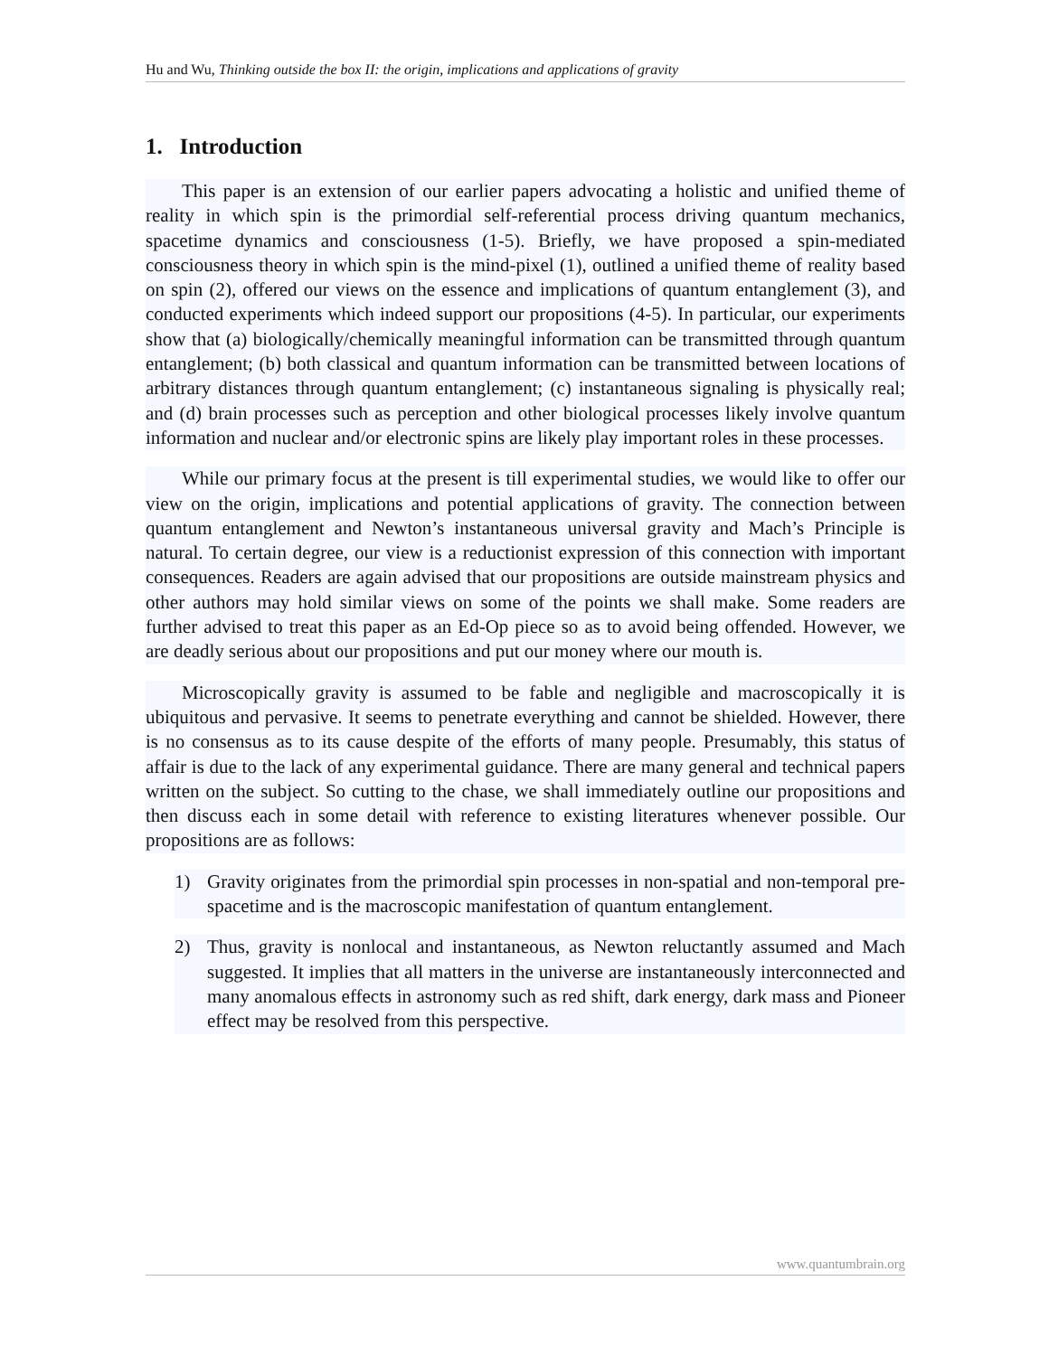Hu and Wu, Thinking outside the box II: the origin, implications and applications of gravity
1. Introduction
This paper is an extension of our earlier papers advocating a holistic and unified theme of reality in which spin is the primordial self-referential process driving quantum mechanics, spacetime dynamics and consciousness (1-5). Briefly, we have proposed a spin-mediated consciousness theory in which spin is the mind-pixel (1), outlined a unified theme of reality based on spin (2), offered our views on the essence and implications of quantum entanglement (3), and conducted experiments which indeed support our propositions (4-5). In particular, our experiments show that (a) biologically/chemically meaningful information can be transmitted through quantum entanglement; (b) both classical and quantum information can be transmitted between locations of arbitrary distances through quantum entanglement; (c) instantaneous signaling is physically real; and (d) brain processes such as perception and other biological processes likely involve quantum information and nuclear and/or electronic spins are likely play important roles in these processes.
While our primary focus at the present is till experimental studies, we would like to offer our view on the origin, implications and potential applications of gravity. The connection between quantum entanglement and Newton’s instantaneous universal gravity and Mach’s Principle is natural. To certain degree, our view is a reductionist expression of this connection with important consequences. Readers are again advised that our propositions are outside mainstream physics and other authors may hold similar views on some of the points we shall make. Some readers are further advised to treat this paper as an Ed-Op piece so as to avoid being offended. However, we are deadly serious about our propositions and put our money where our mouth is.
Microscopically gravity is assumed to be fable and negligible and macroscopically it is ubiquitous and pervasive. It seems to penetrate everything and cannot be shielded. However, there is no consensus as to its cause despite of the efforts of many people. Presumably, this status of affair is due to the lack of any experimental guidance. There are many general and technical papers written on the subject. So cutting to the chase, we shall immediately outline our propositions and then discuss each in some detail with reference to existing literatures whenever possible. Our propositions are as follows:
1) Gravity originates from the primordial spin processes in non-spatial and non-temporal pre-spacetime and is the macroscopic manifestation of quantum entanglement.
2) Thus, gravity is nonlocal and instantaneous, as Newton reluctantly assumed and Mach suggested. It implies that all matters in the universe are instantaneously interconnected and many anomalous effects in astronomy such as red shift, dark energy, dark mass and Pioneer effect may be resolved from this perspective.
www.quantumbrain.org